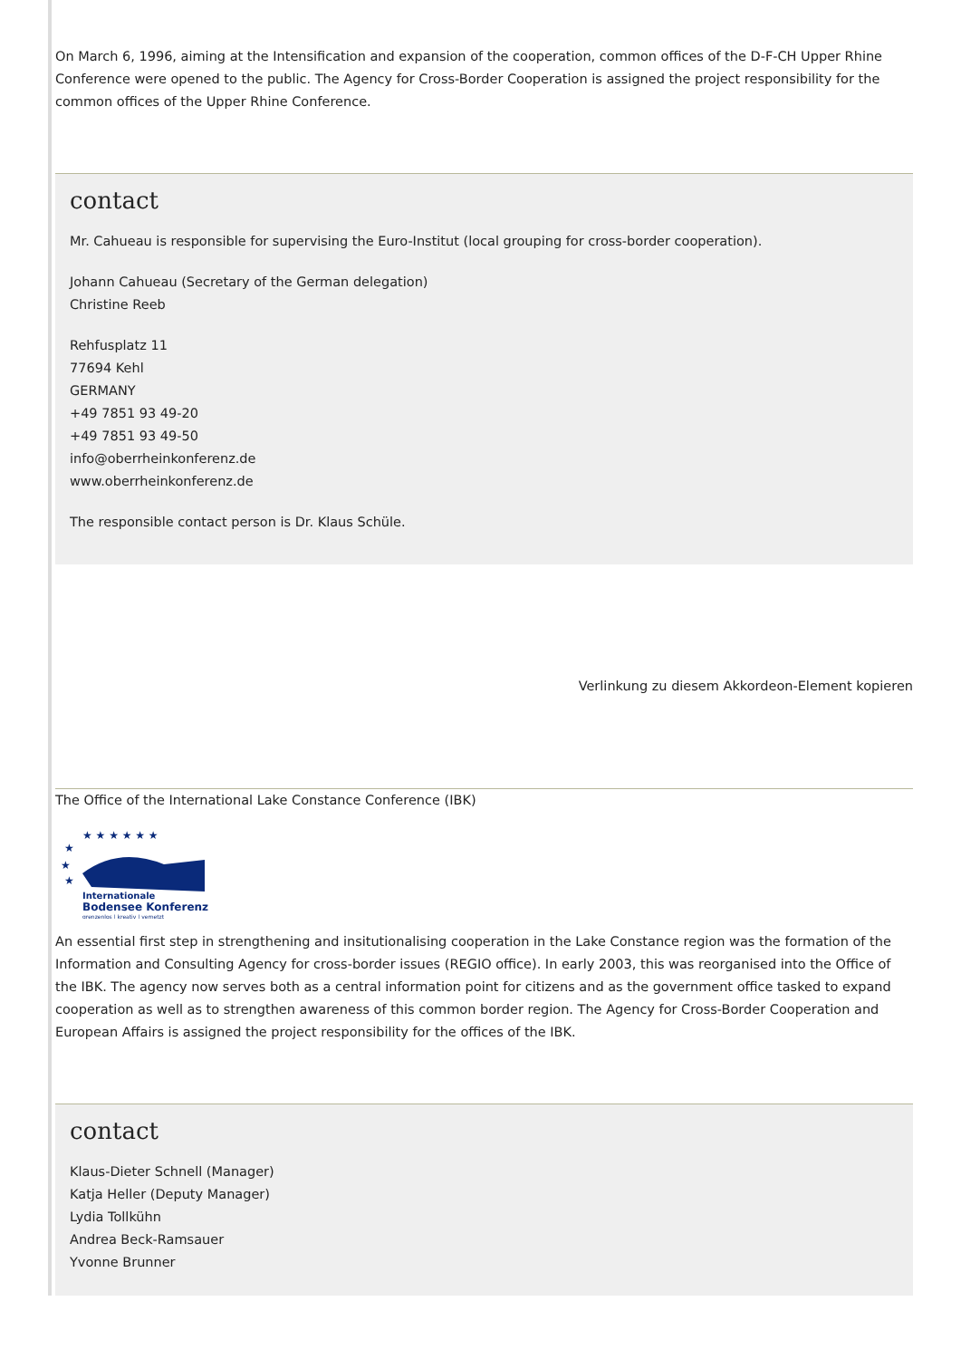On March 6, 1996, aiming at the Intensification and expansion of the cooperation, common offices of the D-F-CH Upper Rhine Conference were opened to the public. The Agency for Cross-Border Cooperation is assigned the project responsibility for the common offices of the Upper Rhine Conference.
contact
Mr. Cahueau is responsible for supervising the Euro-Institut (local grouping for cross-border cooperation).
Johann Cahueau (Secretary of the German delegation)
Christine Reeb
Rehfusplatz 11
77694 Kehl
GERMANY
+49 7851 93 49-20
+49 7851 93 49-50
info@oberrheinkonferenz.de
www.oberrheinkonferenz.de
The responsible contact person is Dr. Klaus Schüle.
Verlinkung zu diesem Akkordeon-Element kopieren
The Office of the International Lake Constance Conference (IBK)
★ ★ ★ ★ ★ ★
★
★
★
Internationale
Bodensee Konferenz
grenzenlos | kreativ | vernetzt
An essential first step in strengthening and insitutionalising cooperation in the Lake Constance region was the formation of the Information and Consulting Agency for cross-border issues (REGIO office). In early 2003, this was reorganised into the Office of the IBK. The agency now serves both as a central information point for citizens and as the government office tasked to expand cooperation as well as to strengthen awareness of this common border region. The Agency for Cross-Border Cooperation and European Affairs is assigned the project responsibility for the offices of the IBK.
contact
Klaus-Dieter Schnell (Manager)
Katja Heller (Deputy Manager)
Lydia Tollkühn
Andrea Beck-Ramsauer
Yvonne Brunner